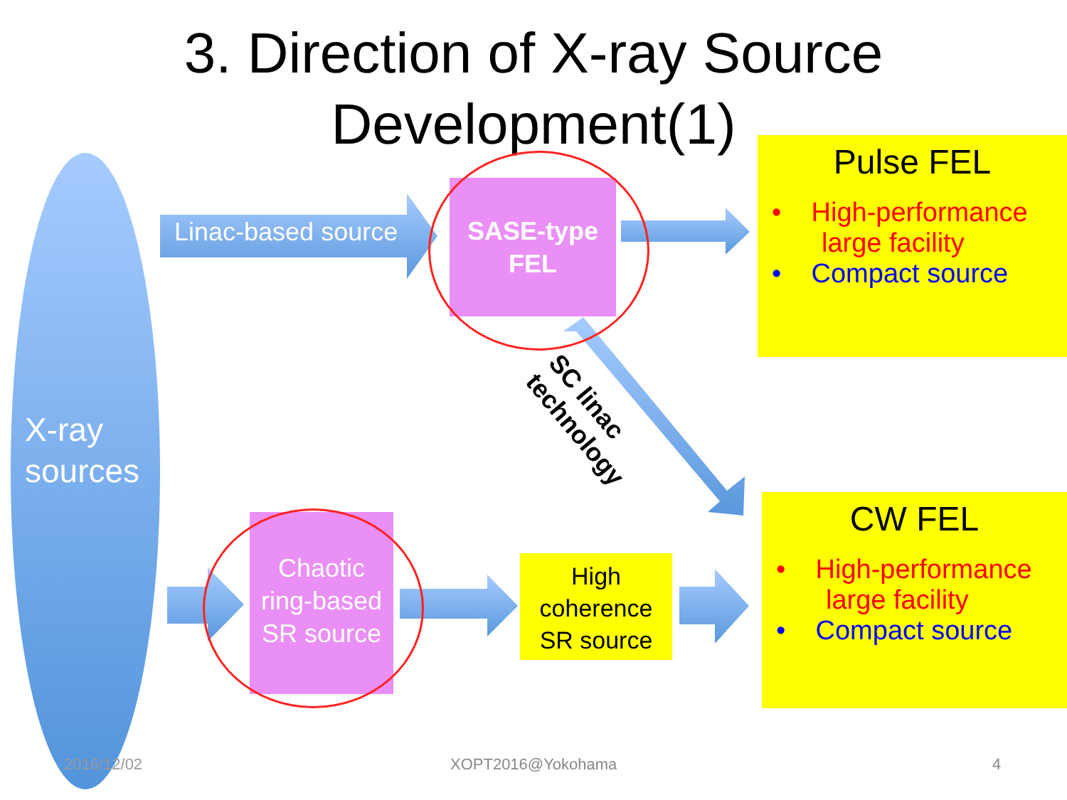3. Direction of X-ray Source
Development(1)
X-ray
sources
Linac-based source
SASE-type
FEL
Chaotic
ring-based
SR source
High
coherence
SR source
SC linac technology
Pulse FEL
• High-performance large facility
• Compact source
CW FEL
• High-performance large facility
• Compact source
2016/12/02 XOPT2016@Yokohama 4